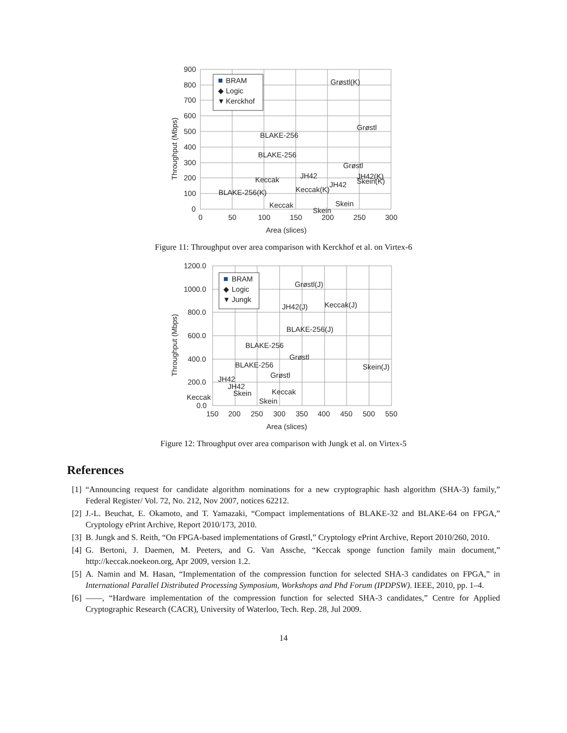900
800
700
600
500
400
300
200
100
0
0
50
100
150
200
250
300
Area (slices)
Throughput (Mbps)
BRAM
◆
Logic
▼
Kerckhof
Grøstl(K)
Grøstl
BLAKE-256
BLAKE-256
Grøstl
JH42
Keccak
JH42(K)
Skein(K)
JH42
Keccak(K)
BLAKE-256(K)
Keccak
Skein
Skein
Figure 11: Throughput over area comparison with Kerckhof et al. on Virtex-6
1200.0
1000.0
800.0
600.0
400.0
200.0
0.0
150
200
250
300
350
400
450
500
550
Area (slices)
Throughput (Mbps)
BRAM
◆
Logic
▼
Jungk
Grøstl(J)
JH42(J)
Keccak(J)
BLAKE-256(J)
BLAKE-256
Grøstl
BLAKE-256
Skein(J)
Grøstl
JH42
JH42
Skein
Keccak
Keccak
Skein
Figure 12: Throughput over area comparison with Jungk et al. on Virtex-5
References
[1] “Announcing request for candidate algorithm nominations for a new cryptographic hash algorithm (SHA-3) family,” Federal Register/ Vol. 72, No. 212, Nov 2007, notices 62212.
[2] J.-L. Beuchat, E. Okamoto, and T. Yamazaki, “Compact implementations of BLAKE-32 and BLAKE-64 on FPGA,” Cryptology ePrint Archive, Report 2010/173, 2010.
[3] B. Jungk and S. Reith, “On FPGA-based implementations of Grøstl,” Cryptology ePrint Archive, Report 2010/260, 2010.
[4] G. Bertoni, J. Daemen, M. Peeters, and G. Van Assche, “Keccak sponge function family main document,” http://keccak.noekeon.org, Apr 2009, version 1.2.
[5] A. Namin and M. Hasan, “Implementation of the compression function for selected SHA-3 candidates on FPGA,” in International Parallel Distributed Processing Symposium, Workshops and Phd Forum (IPDPSW). IEEE, 2010, pp. 1–4.
[6] ——, “Hardware implementation of the compression function for selected SHA-3 candidates,” Centre for Applied Cryptographic Research (CACR), University of Waterloo, Tech. Rep. 28, Jul 2009.
14